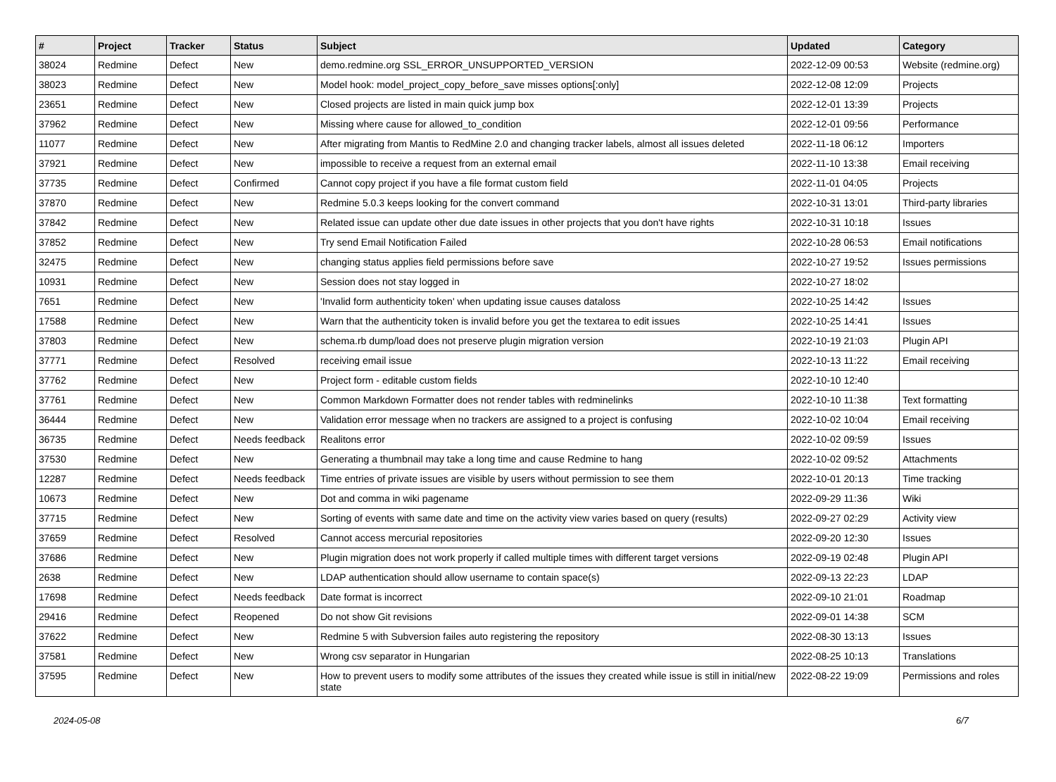| # | Project | Tracker | Status | Subject | Updated | Category |
| --- | --- | --- | --- | --- | --- | --- |
| 38024 | Redmine | Defect | New | demo.redmine.org SSL_ERROR_UNSUPPORTED_VERSION | 2022-12-09 00:53 | Website (redmine.org) |
| 38023 | Redmine | Defect | New | Model hook: model_project_copy_before_save misses options[:only] | 2022-12-08 12:09 | Projects |
| 23651 | Redmine | Defect | New | Closed projects are listed in main quick jump box | 2022-12-01 13:39 | Projects |
| 37962 | Redmine | Defect | New | Missing where cause for allowed_to_condition | 2022-12-01 09:56 | Performance |
| 11077 | Redmine | Defect | New | After migrating from Mantis to RedMine 2.0 and changing tracker labels, almost all issues deleted | 2022-11-18 06:12 | Importers |
| 37921 | Redmine | Defect | New | impossible to receive a request from an external email | 2022-11-10 13:38 | Email receiving |
| 37735 | Redmine | Defect | Confirmed | Cannot copy project if you have a file format custom field | 2022-11-01 04:05 | Projects |
| 37870 | Redmine | Defect | New | Redmine 5.0.3 keeps looking for the convert command | 2022-10-31 13:01 | Third-party libraries |
| 37842 | Redmine | Defect | New | Related issue can update other due date issues in other projects that you don't have rights | 2022-10-31 10:18 | Issues |
| 37852 | Redmine | Defect | New | Try send Email Notification Failed | 2022-10-28 06:53 | Email notifications |
| 32475 | Redmine | Defect | New | changing status applies field permissions before save | 2022-10-27 19:52 | Issues permissions |
| 10931 | Redmine | Defect | New | Session does not stay logged in | 2022-10-27 18:02 | |
| 7651 | Redmine | Defect | New | 'Invalid form authenticity token' when updating issue causes dataloss | 2022-10-25 14:42 | Issues |
| 17588 | Redmine | Defect | New | Warn that the authenticity token is invalid before you get the textarea to edit issues | 2022-10-25 14:41 | Issues |
| 37803 | Redmine | Defect | New | schema.rb dump/load does not preserve plugin migration version | 2022-10-19 21:03 | Plugin API |
| 37771 | Redmine | Defect | Resolved | receiving email issue | 2022-10-13 11:22 | Email receiving |
| 37762 | Redmine | Defect | New | Project form - editable custom fields | 2022-10-10 12:40 | |
| 37761 | Redmine | Defect | New | Common Markdown Formatter does not render tables with redminelinks | 2022-10-10 11:38 | Text formatting |
| 36444 | Redmine | Defect | New | Validation error message when no trackers are assigned to a project is confusing | 2022-10-02 10:04 | Email receiving |
| 36735 | Redmine | Defect | Needs feedback | Realitons error | 2022-10-02 09:59 | Issues |
| 37530 | Redmine | Defect | New | Generating a thumbnail may take a long time and cause Redmine to hang | 2022-10-02 09:52 | Attachments |
| 12287 | Redmine | Defect | Needs feedback | Time entries of private issues are visible by users without permission to see them | 2022-10-01 20:13 | Time tracking |
| 10673 | Redmine | Defect | New | Dot and comma in wiki pagename | 2022-09-29 11:36 | Wiki |
| 37715 | Redmine | Defect | New | Sorting of events with same date and time on the activity view varies based on query (results) | 2022-09-27 02:29 | Activity view |
| 37659 | Redmine | Defect | Resolved | Cannot access mercurial repositories | 2022-09-20 12:30 | Issues |
| 37686 | Redmine | Defect | New | Plugin migration does not work properly if called multiple times with different target versions | 2022-09-19 02:48 | Plugin API |
| 2638 | Redmine | Defect | New | LDAP authentication should allow username to contain space(s) | 2022-09-13 22:23 | LDAP |
| 17698 | Redmine | Defect | Needs feedback | Date format is incorrect | 2022-09-10 21:01 | Roadmap |
| 29416 | Redmine | Defect | Reopened | Do not show Git revisions | 2022-09-01 14:38 | SCM |
| 37622 | Redmine | Defect | New | Redmine 5 with Subversion failes auto registering the repository | 2022-08-30 13:13 | Issues |
| 37581 | Redmine | Defect | New | Wrong csv separator in Hungarian | 2022-08-25 10:13 | Translations |
| 37595 | Redmine | Defect | New | How to prevent users to modify some attributes of the issues they created while issue is still in initial/new state | 2022-08-22 19:09 | Permissions and roles |
2024-05-08 6/7